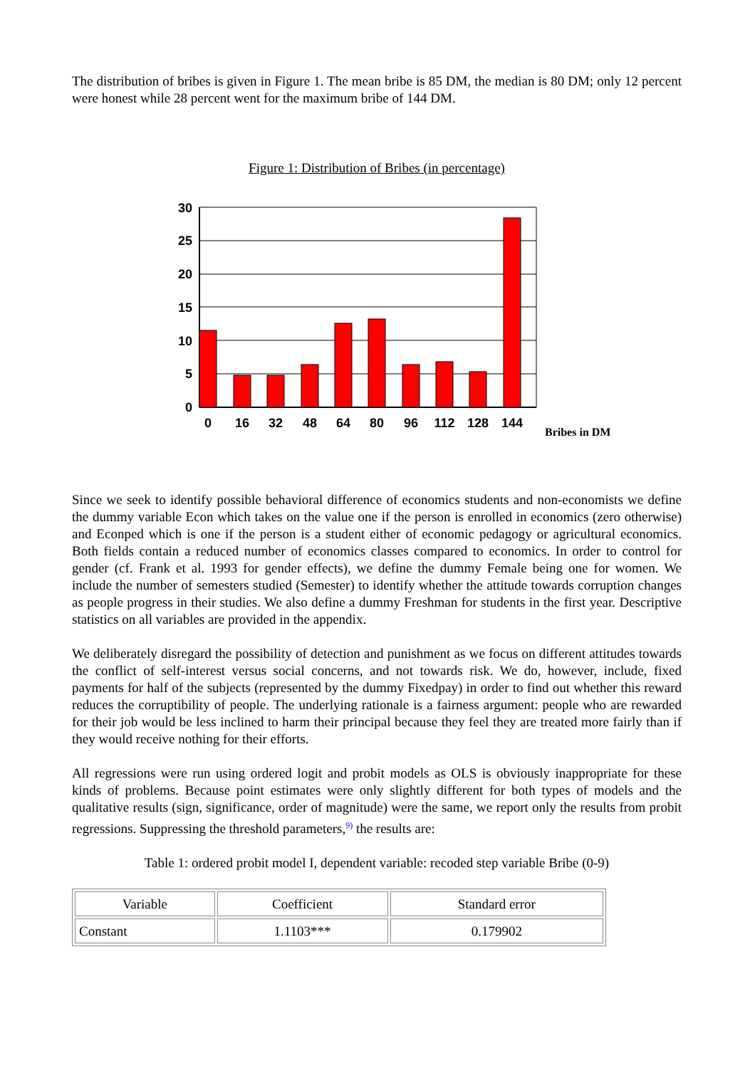The distribution of bribes is given in Figure 1. The mean bribe is 85 DM, the median is 80 DM; only 12 percent were honest while 28 percent went for the maximum bribe of 144 DM.
Figure 1: Distribution of Bribes (in percentage)
30
25
20
15
10
5
0
0
16
32
48
64
80
96
112
128
144
Bribes in DM
Since we seek to identify possible behavioral difference of economics students and non-economists we define the dummy variable Econ which takes on the value one if the person is enrolled in economics (zero otherwise) and Econped which is one if the person is a student either of economic pedagogy or agricultural economics. Both fields contain a reduced number of economics classes compared to economics. In order to control for gender (cf. Frank et al. 1993 for gender effects), we define the dummy Female being one for women. We include the number of semesters studied (Semester) to identify whether the attitude towards corruption changes as people progress in their studies. We also define a dummy Freshman for students in the first year. Descriptive statistics on all variables are provided in the appendix.
We deliberately disregard the possibility of detection and punishment as we focus on different attitudes towards the conflict of self-interest versus social concerns, and not towards risk. We do, however, include, fixed payments for half of the subjects (represented by the dummy Fixedpay) in order to find out whether this reward reduces the corruptibility of people. The underlying rationale is a fairness argument: people who are rewarded for their job would be less inclined to harm their principal because they feel they are treated more fairly than if they would receive nothing for their efforts.
All regressions were run using ordered logit and probit models as OLS is obviously inappropriate for these kinds of problems. Because point estimates were only slightly different for both types of models and the qualitative results (sign, significance, order of magnitude) were the same, we report only the results from probit regressions. Suppressing the threshold parameters,<sup>9)</sup> the results are:
Table 1: ordered probit model I, dependent variable: recoded step variable Bribe (0-9)
| Variable | Coefficient | Standard error |
| Constant | 1.1103*** | 0.179902 |